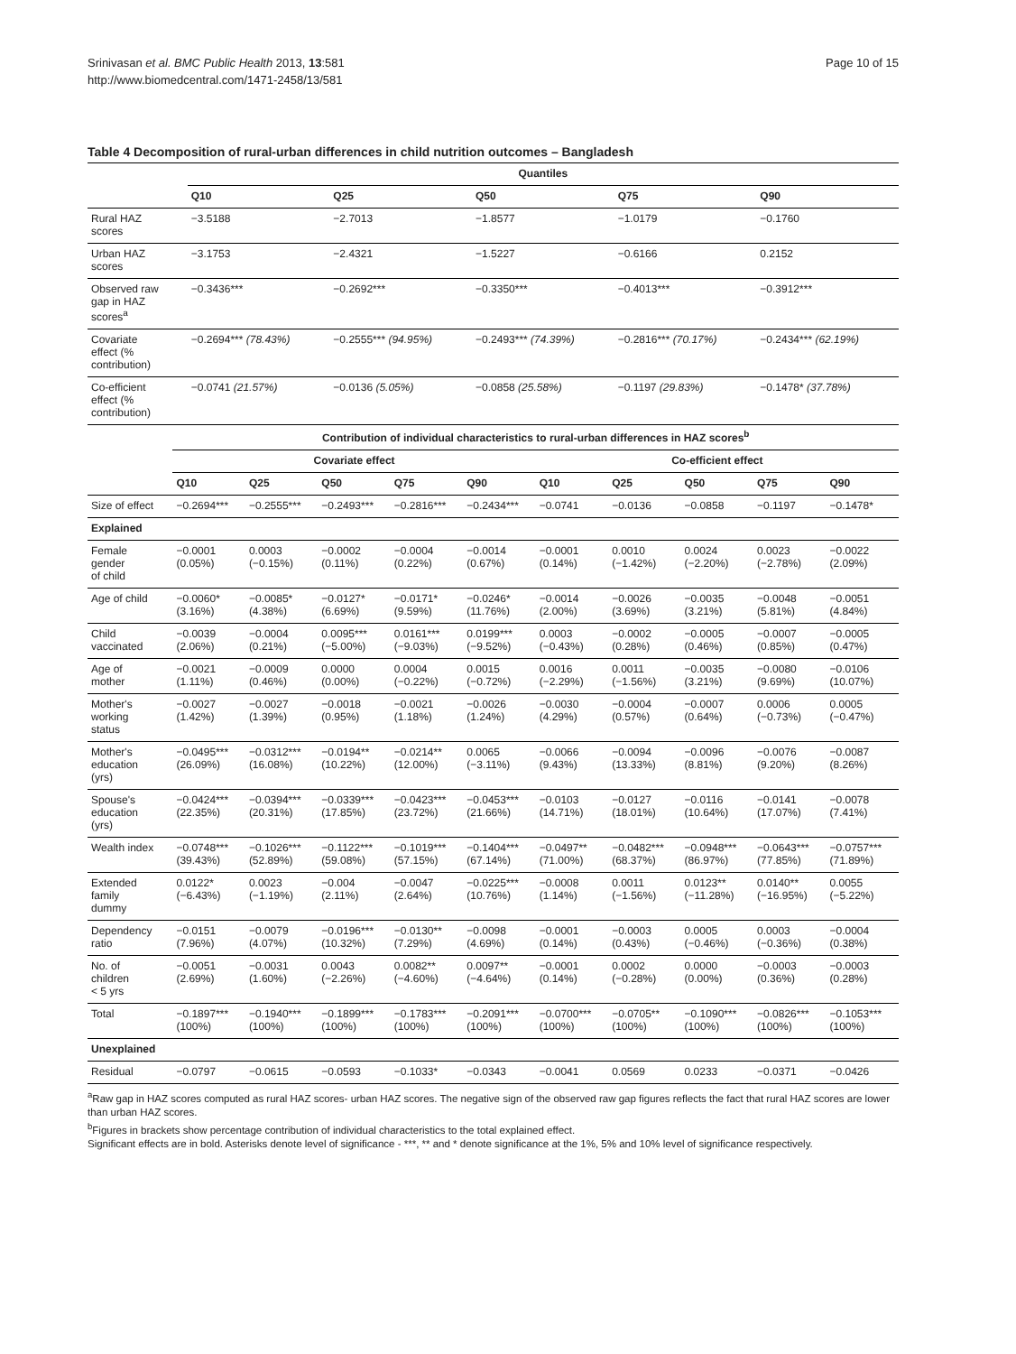Srinivasan et al. BMC Public Health 2013, 13:581
http://www.biomedcentral.com/1471-2458/13/581
Page 10 of 15
Table 4 Decomposition of rural-urban differences in child nutrition outcomes – Bangladesh
| | Quantiles | | | | |
| --- | --- | --- | --- | --- | --- |
| | Q10 | Q25 | Q50 | Q75 | Q90 |
| Rural HAZ scores | −3.5188 | −2.7013 | −1.8577 | −1.0179 | −0.1760 |
| Urban HAZ scores | −3.1753 | −2.4321 | −1.5227 | −0.6166 | 0.2152 |
| Observed raw gap in HAZ scores<sup>a</sup> | −0.3436*** | −0.2692*** | −0.3350*** | −0.4013*** | −0.3912*** |
| Covariate effect (% contribution) | −0.2694*** (78.43%) | −0.2555*** (94.95%) | −0.2493*** (74.39%) | −0.2816*** (70.17%) | −0.2434*** (62.19%) |
| Co-efficient effect (% contribution) | −0.0741 (21.57%) | −0.0136 (5.05%) | −0.0858 (25.58%) | −0.1197 (29.83%) | −0.1478* (37.78%) |
| | Contribution of individual characteristics to rural-urban differences in HAZ scores<sup>b</sup> | | | | | | | | | |
| --- | --- | --- | --- | --- | --- | --- | --- | --- | --- | --- |
| | Covariate effect | | | | | Co-efficient effect | | | | |
| | Q10 | Q25 | Q50 | Q75 | Q90 | Q10 | Q25 | Q50 | Q75 | Q90 |
| Size of effect | −0.2694*** | −0.2555*** | −0.2493*** | −0.2816*** | −0.2434*** | −0.0741 | −0.0136 | −0.0858 | −0.1197 | −0.1478* |
| Explained | | | | | | | | | | |
| Female gender of child | −0.0001 (0.05%) | 0.0003 (−0.15%) | −0.0002 (0.11%) | −0.0004 (0.22%) | −0.0014 (0.67%) | −0.0001 (0.14%) | 0.0010 (−1.42%) | 0.0024 (−2.20%) | 0.0023 (−2.78%) | −0.0022 (2.09%) |
| Age of child | −0.0060* (3.16%) | −0.0085* (4.38%) | −0.0127* (6.69%) | −0.0171* (9.59%) | −0.0246* (11.76%) | −0.0014 (2.00%) | −0.0026 (3.69%) | −0.0035 (3.21%) | −0.0048 (5.81%) | −0.0051 (4.84%) |
| Child vaccinated | −0.0039 (2.06%) | −0.0004 (0.21%) | 0.0095*** (−5.00%) | 0.0161*** (−9.03%) | 0.0199*** (−9.52%) | 0.0003 (−0.43%) | −0.0002 (0.28%) | −0.0005 (0.46%) | −0.0007 (0.85%) | −0.0005 (0.47%) |
| Age of mother | −0.0021 (1.11%) | −0.0009 (0.46%) | 0.0000 (0.00%) | 0.0004 (−0.22%) | 0.0015 (−0.72%) | 0.0016 (−2.29%) | 0.0011 (−1.56%) | −0.0035 (3.21%) | −0.0080 (9.69%) | −0.0106 (10.07%) |
| Mother's working status | −0.0027 (1.42%) | −0.0027 (1.39%) | −0.0018 (0.95%) | −0.0021 (1.18%) | −0.0026 (1.24%) | −0.0030 (4.29%) | −0.0004 (0.57%) | −0.0007 (0.64%) | 0.0006 (−0.73%) | 0.0005 (−0.47%) |
| Mother's education (yrs) | −0.0495*** (26.09%) | −0.0312*** (16.08%) | −0.0194** (10.22%) | −0.0214** (12.00%) | 0.0065 (−3.11%) | −0.0066 (9.43%) | −0.0094 (13.33%) | −0.0096 (8.81%) | −0.0076 (9.20%) | −0.0087 (8.26%) |
| Spouse's education (yrs) | −0.0424*** (22.35%) | −0.0394*** (20.31%) | −0.0339*** (17.85%) | −0.0423*** (23.72%) | −0.0453*** (21.66%) | −0.0103 (14.71%) | −0.0127 (18.01%) | −0.0116 (10.64%) | −0.0141 (17.07%) | −0.0078 (7.41%) |
| Wealth index | −0.0748*** (39.43%) | −0.1026*** (52.89%) | −0.1122*** (59.08%) | −0.1019*** (57.15%) | −0.1404*** (67.14%) | −0.0497** (71.00%) | −0.0482*** (68.37%) | −0.0948*** (86.97%) | −0.0643*** (77.85%) | −0.0757*** (71.89%) |
| Extended family dummy | 0.0122* (−6.43%) | 0.0023 (−1.19%) | −0.004 (2.11%) | −0.0047 (2.64%) | −0.0225*** (10.76%) | −0.0008 (1.14%) | 0.0011 (−1.56%) | 0.0123** (−11.28%) | 0.0140** (−16.95%) | 0.0055 (−5.22%) |
| Dependency ratio | −0.0151 (7.96%) | −0.0079 (4.07%) | −0.0196*** (10.32%) | −0.0130** (7.29%) | −0.0098 (4.69%) | −0.0001 (0.14%) | −0.0003 (0.43%) | 0.0005 (−0.46%) | 0.0003 (−0.36%) | −0.0004 (0.38%) |
| No. of children < 5 yrs | −0.0051 (2.69%) | −0.0031 (1.60%) | 0.0043 (−2.26%) | 0.0082** (−4.60%) | 0.0097** (−4.64%) | −0.0001 (0.14%) | 0.0002 (−0.28%) | 0.0000 (0.00%) | −0.0003 (0.36%) | −0.0003 (0.28%) |
| Total | −0.1897*** (100%) | −0.1940*** (100%) | −0.1899*** (100%) | −0.1783*** (100%) | −0.2091*** (100%) | −0.0700*** (100%) | −0.0705** (100%) | −0.1090*** (100%) | −0.0826*** (100%) | −0.1053*** (100%) |
| Unexplained | | | | | | | | | | |
| Residual | −0.0797 | −0.0615 | −0.0593 | −0.1033* | −0.0343 | −0.0041 | 0.0569 | 0.0233 | −0.0371 | −0.0426 |
<sup>a</sup> Raw gap in HAZ scores computed as rural HAZ scores- urban HAZ scores. The negative sign of the observed raw gap figures reflects the fact that rural HAZ scores are lower than urban HAZ scores.
<sup>b</sup> Figures in brackets show percentage contribution of individual characteristics to the total explained effect.
Significant effects are in bold. Asterisks denote level of significance - ***, ** and * denote significance at the 1%, 5% and 10% level of significance respectively.